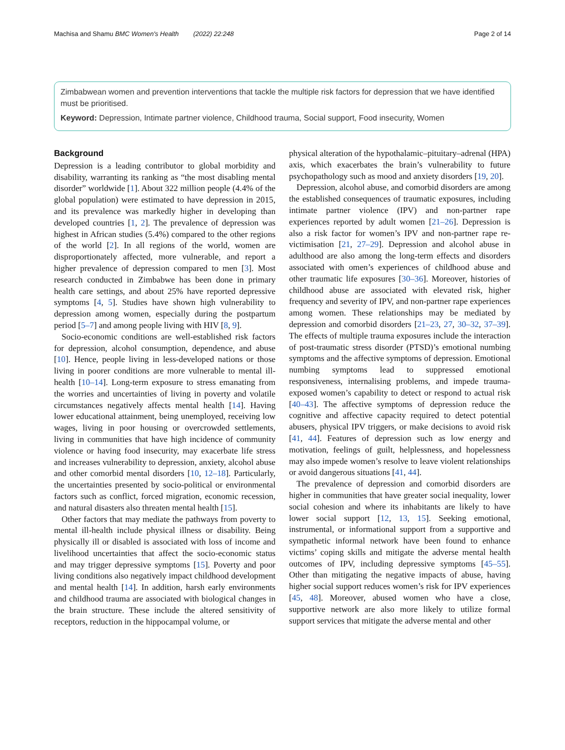Machisa and Shamu BMC Women's Health (2022) 22:248 Page 2 of 14
Zimbabwean women and prevention interventions that tackle the multiple risk factors for depression that we have identified must be prioritised.
Keyword: Depression, Intimate partner violence, Childhood trauma, Social support, Food insecurity, Women
Background
Depression is a leading contributor to global morbidity and disability, warranting its ranking as “the most disabling mental disorder” worldwide [1]. About 322 million people (4.4% of the global population) were estimated to have depression in 2015, and its prevalence was markedly higher in developing than developed countries [1, 2]. The prevalence of depression was highest in African studies (5.4%) compared to the other regions of the world [2]. In all regions of the world, women are disproportionately affected, more vulnerable, and report a higher prevalence of depression compared to men [3]. Most research conducted in Zimbabwe has been done in primary health care settings, and about 25% have reported depressive symptoms [4, 5]. Studies have shown high vulnerability to depression among women, especially during the postpartum period [5–7] and among people living with HIV [8, 9].
Socio-economic conditions are well-established risk factors for depression, alcohol consumption, dependence, and abuse [10]. Hence, people living in less-developed nations or those living in poorer conditions are more vulnerable to mental ill-health [10–14]. Long-term exposure to stress emanating from the worries and uncertainties of living in poverty and volatile circumstances negatively affects mental health [14]. Having lower educational attainment, being unemployed, receiving low wages, living in poor housing or overcrowded settlements, living in communities that have high incidence of community violence or having food insecurity, may exacerbate life stress and increases vulnerability to depression, anxiety, alcohol abuse and other comorbid mental disorders [10, 12–18]. Particularly, the uncertainties presented by socio-political or environmental factors such as conflict, forced migration, economic recession, and natural disasters also threaten mental health [15].
Other factors that may mediate the pathways from poverty to mental ill-health include physical illness or disability. Being physically ill or disabled is associated with loss of income and livelihood uncertainties that affect the socio-economic status and may trigger depressive symptoms [15]. Poverty and poor living conditions also negatively impact childhood development and mental health [14]. In addition, harsh early environments and childhood trauma are associated with biological changes in the brain structure. These include the altered sensitivity of receptors, reduction in the hippocampal volume, or
physical alteration of the hypothalamic–pituitary–adrenal (HPA) axis, which exacerbates the brain’s vulnerability to future psychopathology such as mood and anxiety disorders [19, 20].
Depression, alcohol abuse, and comorbid disorders are among the established consequences of traumatic exposures, including intimate partner violence (IPV) and non-partner rape experiences reported by adult women [21–26]. Depression is also a risk factor for women’s IPV and non-partner rape re-victimisation [21, 27–29]. Depression and alcohol abuse in adulthood are also among the long-term effects and disorders associated with omen’s experiences of childhood abuse and other traumatic life exposures [30–36]. Moreover, histories of childhood abuse are associated with elevated risk, higher frequency and severity of IPV, and non-partner rape experiences among women. These relationships may be mediated by depression and comorbid disorders [21–23, 27, 30–32, 37–39]. The effects of multiple trauma exposures include the interaction of post-traumatic stress disorder (PTSD)’s emotional numbing symptoms and the affective symptoms of depression. Emotional numbing symptoms lead to suppressed emotional responsiveness, internalising problems, and impede trauma-exposed women’s capability to detect or respond to actual risk [40–43]. The affective symptoms of depression reduce the cognitive and affective capacity required to detect potential abusers, physical IPV triggers, or make decisions to avoid risk [41, 44]. Features of depression such as low energy and motivation, feelings of guilt, helplessness, and hopelessness may also impede women’s resolve to leave violent relationships or avoid dangerous situations [41, 44].
The prevalence of depression and comorbid disorders are higher in communities that have greater social inequality, lower social cohesion and where its inhabitants are likely to have lower social support [12, 13, 15]. Seeking emotional, instrumental, or informational support from a supportive and sympathetic informal network have been found to enhance victims’ coping skills and mitigate the adverse mental health outcomes of IPV, including depressive symptoms [45–55]. Other than mitigating the negative impacts of abuse, having higher social support reduces women’s risk for IPV experiences [45, 48]. Moreover, abused women who have a close, supportive network are also more likely to utilize formal support services that mitigate the adverse mental and other